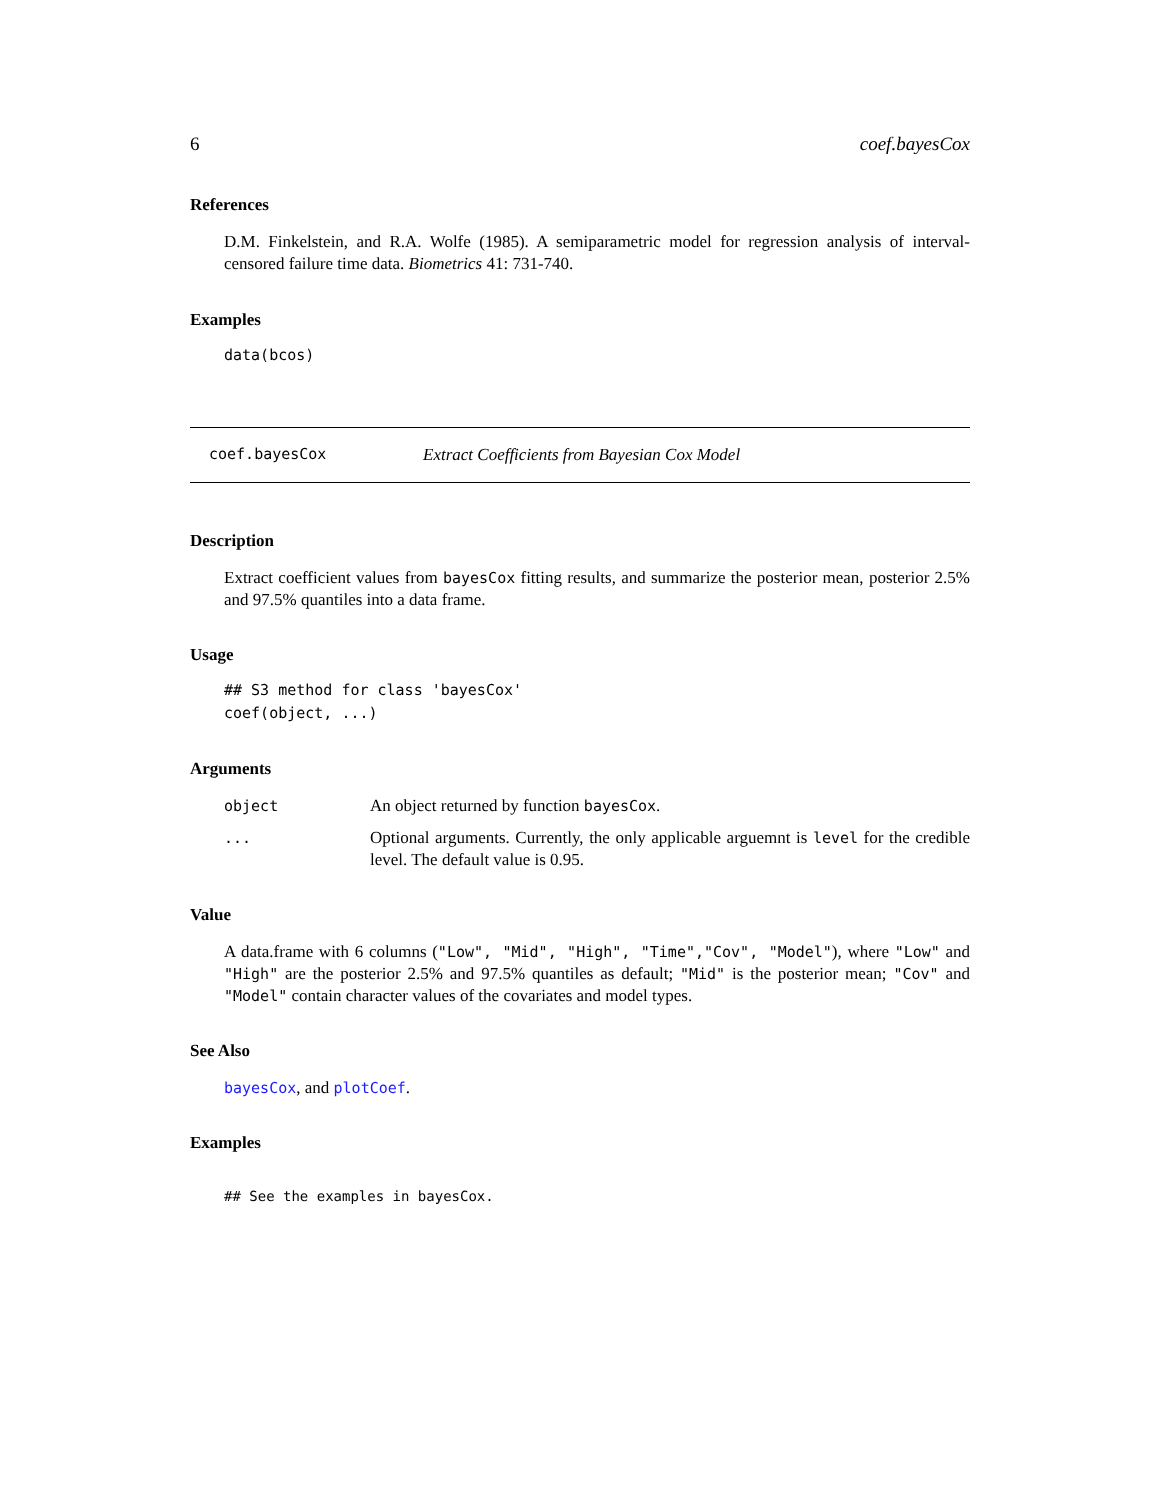6 coef.bayesCox
References
D.M. Finkelstein, and R.A. Wolfe (1985). A semiparametric model for regression analysis of interval-censored failure time data. Biometrics 41: 731-740.
Examples
data(bcos)
coef.bayesCox Extract Coefficients from Bayesian Cox Model
Description
Extract coefficient values from bayesCox fitting results, and summarize the posterior mean, posterior 2.5% and 97.5% quantiles into a data frame.
Usage
## S3 method for class 'bayesCox'
coef(object, ...)
Arguments
object An object returned by function bayesCox.
... Optional arguments. Currently, the only applicable arguemnt is level for the credible level. The default value is 0.95.
Value
A data.frame with 6 columns ("Low", "Mid", "High", "Time","Cov", "Model"), where "Low" and "High" are the posterior 2.5% and 97.5% quantiles as default; "Mid" is the posterior mean; "Cov" and "Model" contain character values of the covariates and model types.
See Also
bayesCox, and plotCoef.
Examples
## See the examples in bayesCox.